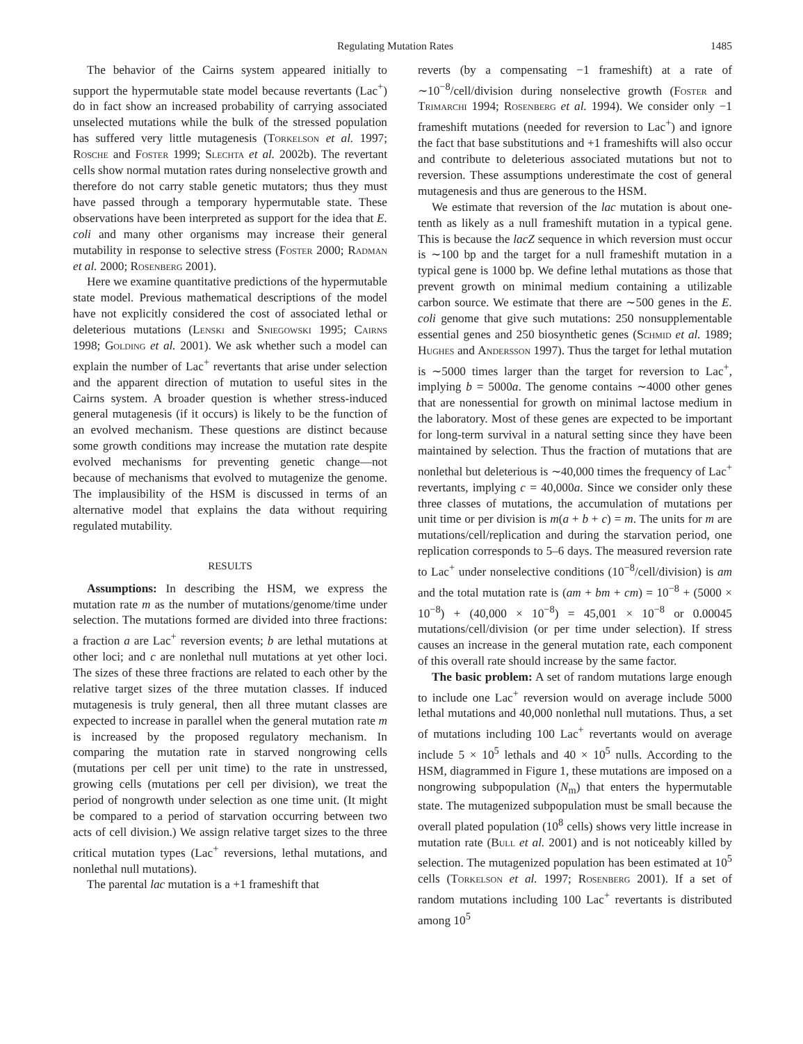Regulating Mutation Rates 1485
The behavior of the Cairns system appeared initially to support the hypermutable state model because revertants (Lac<sup>+</sup>) do in fact show an increased probability of carrying associated unselected mutations while the bulk of the stressed population has suffered very little mutagenesis (Torkelson et al. 1997; Rosche and Foster 1999; Slechta et al. 2002b). The revertant cells show normal mutation rates during nonselective growth and therefore do not carry stable genetic mutators; thus they must have passed through a temporary hypermutable state. These observations have been interpreted as support for the idea that E. coli and many other organisms may increase their general mutability in response to selective stress (Foster 2000; Radman et al. 2000; Rosenberg 2001).
Here we examine quantitative predictions of the hypermutable state model. Previous mathematical descriptions of the model have not explicitly considered the cost of associated lethal or deleterious mutations (Lenski and Sniegowski 1995; Cairns 1998; Golding et al. 2001). We ask whether such a model can explain the number of Lac<sup>+</sup> revertants that arise under selection and the apparent direction of mutation to useful sites in the Cairns system. A broader question is whether stress-induced general mutagenesis (if it occurs) is likely to be the function of an evolved mechanism. These questions are distinct because some growth conditions may increase the mutation rate despite evolved mechanisms for preventing genetic change—not because of mechanisms that evolved to mutagenize the genome. The implausibility of the HSM is discussed in terms of an alternative model that explains the data without requiring regulated mutability.
RESULTS
Assumptions: In describing the HSM, we express the mutation rate m as the number of mutations/genome/time under selection. The mutations formed are divided into three fractions: a fraction a are Lac<sup>+</sup> reversion events; b are lethal mutations at other loci; and c are nonlethal null mutations at yet other loci. The sizes of these three fractions are related to each other by the relative target sizes of the three mutation classes. If induced mutagenesis is truly general, then all three mutant classes are expected to increase in parallel when the general mutation rate m is increased by the proposed regulatory mechanism. In comparing the mutation rate in starved nongrowing cells (mutations per cell per unit time) to the rate in unstressed, growing cells (mutations per cell per division), we treat the period of nongrowth under selection as one time unit. (It might be compared to a period of starvation occurring between two acts of cell division.) We assign relative target sizes to the three critical mutation types (Lac<sup>+</sup> reversions, lethal mutations, and nonlethal null mutations).
The parental lac mutation is a +1 frameshift that
reverts (by a compensating −1 frameshift) at a rate of ∼10<sup>−8</sup>/cell/division during nonselective growth (Foster and Trimarchi 1994; Rosenberg et al. 1994). We consider only −1 frameshift mutations (needed for reversion to Lac<sup>+</sup>) and ignore the fact that base substitutions and +1 frameshifts will also occur and contribute to deleterious associated mutations but not to reversion. These assumptions underestimate the cost of general mutagenesis and thus are generous to the HSM.
We estimate that reversion of the lac mutation is about one-tenth as likely as a null frameshift mutation in a typical gene. This is because the lacZ sequence in which reversion must occur is ∼100 bp and the target for a null frameshift mutation in a typical gene is 1000 bp. We define lethal mutations as those that prevent growth on minimal medium containing a utilizable carbon source. We estimate that there are ∼500 genes in the E. coli genome that give such mutations: 250 nonsupplementable essential genes and 250 biosynthetic genes (Schmid et al. 1989; Hughes and Andersson 1997). Thus the target for lethal mutation is ∼5000 times larger than the target for reversion to Lac<sup>+</sup>, implying b = 5000a. The genome contains ∼4000 other genes that are nonessential for growth on minimal lactose medium in the laboratory. Most of these genes are expected to be important for long-term survival in a natural setting since they have been maintained by selection. Thus the fraction of mutations that are nonlethal but deleterious is ∼40,000 times the frequency of Lac<sup>+</sup> revertants, implying c = 40,000a. Since we consider only these three classes of mutations, the accumulation of mutations per unit time or per division is m(a + b + c) = m. The units for m are mutations/cell/replication and during the starvation period, one replication corresponds to 5–6 days. The measured reversion rate to Lac<sup>+</sup> under nonselective conditions (10<sup>−8</sup>/cell/division) is am and the total mutation rate is (am + bm + cm) = 10<sup>−8</sup> + (5000 × 10<sup>−8</sup>) + (40,000 × 10<sup>−8</sup>) = 45,001 × 10<sup>−8</sup> or 0.00045 mutations/cell/division (or per time under selection). If stress causes an increase in the general mutation rate, each component of this overall rate should increase by the same factor.
The basic problem: A set of random mutations large enough to include one Lac<sup>+</sup> reversion would on average include 5000 lethal mutations and 40,000 nonlethal null mutations. Thus, a set of mutations including 100 Lac<sup>+</sup> revertants would on average include 5 × 10<sup>5</sup> lethals and 40 × 10<sup>5</sup> nulls. According to the HSM, diagrammed in Figure 1, these mutations are imposed on a nongrowing subpopulation (N<sub>m</sub>) that enters the hypermutable state. The mutagenized subpopulation must be small because the overall plated population (10<sup>8</sup> cells) shows very little increase in mutation rate (Bull et al. 2001) and is not noticeably killed by selection. The mutagenized population has been estimated at 10<sup>5</sup> cells (Torkelson et al. 1997; Rosenberg 2001). If a set of random mutations including 100 Lac<sup>+</sup> revertants is distributed among 10<sup>5</sup>